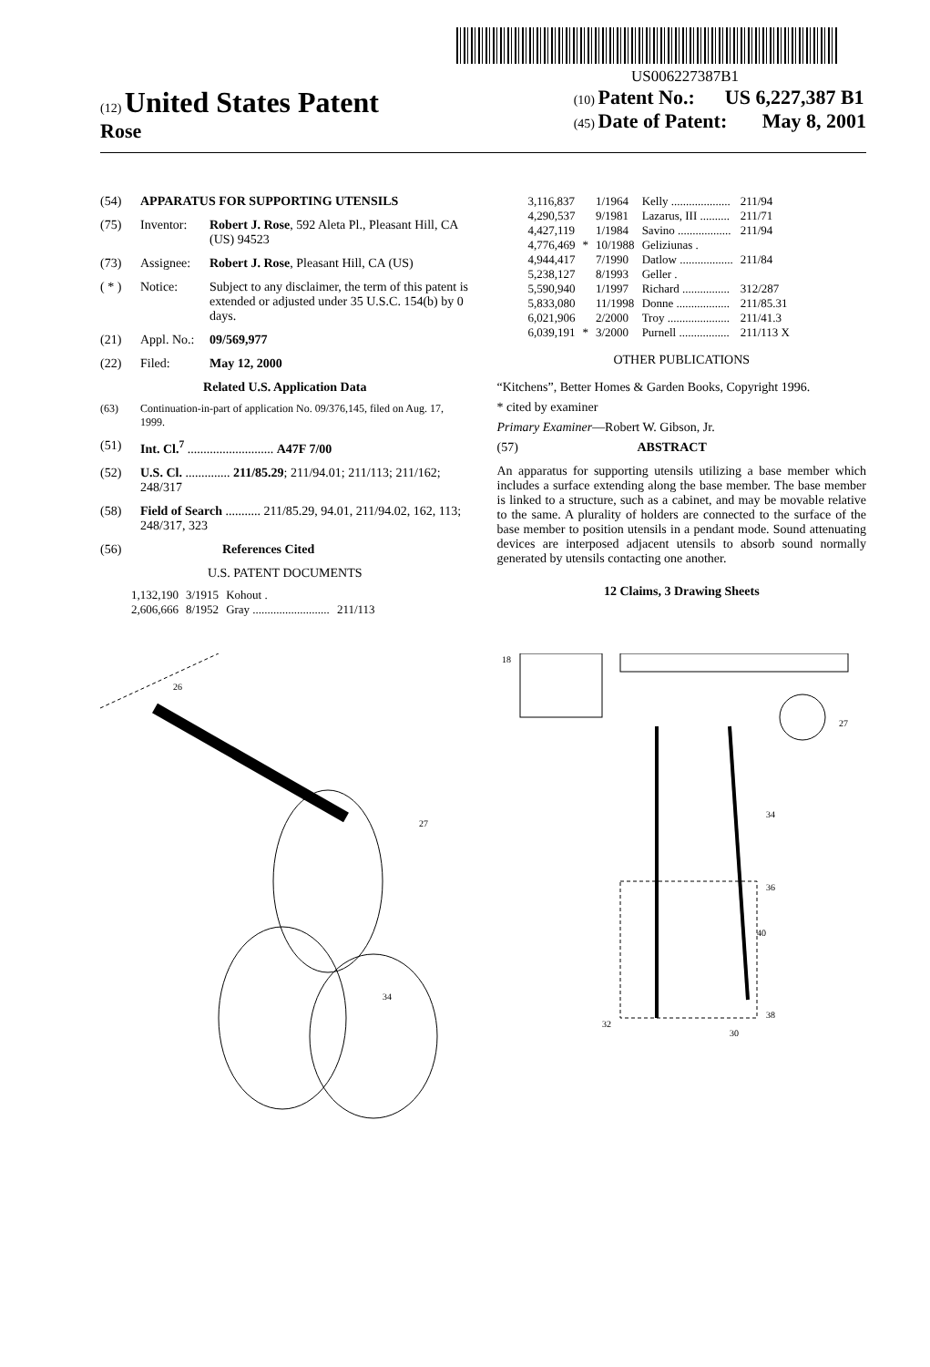US006227387B1
(12) United States Patent
Rose
(10) Patent No.: US 6,227,387 B1
(45) Date of Patent: May 8, 2001
(54) APPARATUS FOR SUPPORTING UTENSILS
(75) Inventor: Robert J. Rose, 592 Aleta Pl., Pleasant Hill, CA (US) 94523
(73) Assignee: Robert J. Rose, Pleasant Hill, CA (US)
( * ) Notice: Subject to any disclaimer, the term of this patent is extended or adjusted under 35 U.S.C. 154(b) by 0 days.
(21) Appl. No.: 09/569,977
(22) Filed: May 12, 2000
Related U.S. Application Data
(63) Continuation-in-part of application No. 09/376,145, filed on Aug. 17, 1999.
(51) Int. Cl.<sup>7</sup> ........................... A47F 7/00
(52) U.S. Cl. .............. 211/85.29; 211/94.01; 211/113; 211/162; 248/317
(58) Field of Search ........... 211/85.29, 94.01, 211/94.02, 162, 113; 248/317, 323
(56) References Cited
U.S. PATENT DOCUMENTS
| 1,132,190 | 3/1915 | Kohout . | |
| 2,606,666 | 8/1952 | Gray .......................... | 211/113 |
| 3,116,837 | | 1/1964 | Kelly .................... | 211/94 |
| 4,290,537 | | 9/1981 | Lazarus, III .......... | 211/71 |
| 4,427,119 | | 1/1984 | Savino .................. | 211/94 |
| 4,776,469 | * | 10/1988 | Geliziunas . | |
| 4,944,417 | | 7/1990 | Datlow .................. | 211/84 |
| 5,238,127 | | 8/1993 | Geller . | |
| 5,590,940 | | 1/1997 | Richard ................ | 312/287 |
| 5,833,080 | | 11/1998 | Donne .................. | 211/85.31 |
| 6,021,906 | | 2/2000 | Troy ..................... | 211/41.3 |
| 6,039,191 | * | 3/2000 | Purnell ................. | 211/113 X |
OTHER PUBLICATIONS
“Kitchens”, Better Homes & Garden Books, Copyright 1996.
* cited by examiner
Primary Examiner—Robert W. Gibson, Jr.
(57) ABSTRACT
An apparatus for supporting utensils utilizing a base member which includes a surface extending along the base member. The base member is linked to a structure, such as a cabinet, and may be movable relative to the same. A plurality of holders are connected to the surface of the base member to position utensils in a pendant mode. Sound attenuating devices are interposed adjacent utensils to absorb sound normally generated by utensils contacting one another.
12 Claims, 3 Drawing Sheets
26
27
34
18
27
34
36
40
38
30
32